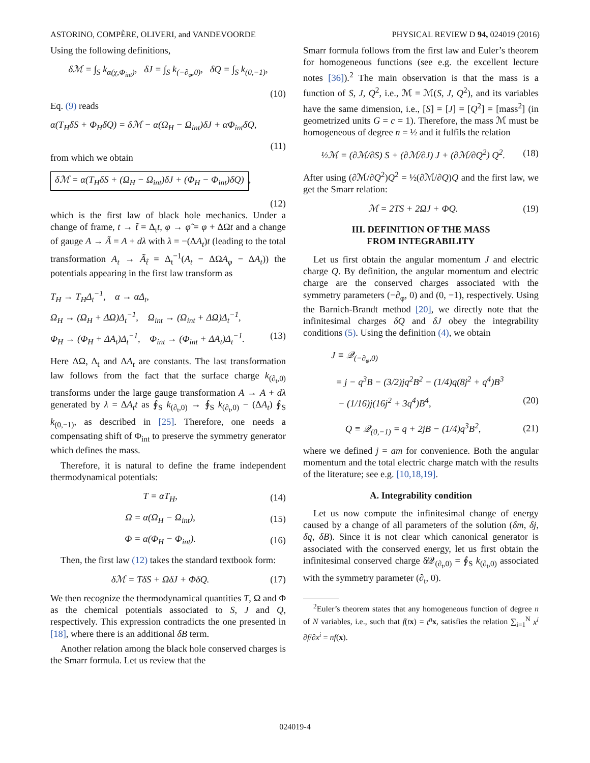ASTORINO, COMPÈRE, OLIVERI, and VANDEVOORDE PHYSICAL REVIEW D 94, 024019 (2016)
Using the following definitions,
δℳ = ∫<sub>S</sub> k<sub>α(χ,Φ<sub>int</sub>)</sub>, δJ = ∫<sub>S</sub> k<sub>(−∂<sub>φ</sub>,0)</sub>, δQ = ∫<sub>S</sub> k<sub>(0,−1)</sub>,
(10)
Eq. (9) reads
α(T<sub>H</sub>δS + Φ<sub>H</sub>δQ) = δℳ − α(Ω<sub>H</sub> − Ω<sub>int</sub>)δJ + αΦ<sub>int</sub>δQ,
(11)
from which we obtain
δℳ = α(T<sub>H</sub>δS + (Ω<sub>H</sub> − Ω<sub>int</sub>)δJ + (Φ<sub>H</sub> − Φ<sub>int</sub>)δQ),
(12)
which is the first law of black hole mechanics. Under a change of frame, t → t̃ = Δ<sub>t</sub>t, φ → φ̃ = φ + ΔΩt and a change of gauge A → Ã = A + dλ with λ = −(ΔA<sub>t</sub>)t (leading to the total transformation A<sub>t</sub> → Ã<sub>t̃</sub> = Δ<sub>t</sub><sup>−1</sup>(A<sub>t</sub> − ΔΩA<sub>φ</sub> − ΔA<sub>t</sub>)) the potentials appearing in the first law transform as
T<sub>H</sub> → T<sub>H</sub>Δ<sub>t</sub><sup>−1</sup>, α → αΔ<sub>t</sub>,
Ω<sub>H</sub> → (Ω<sub>H</sub> + ΔΩ)Δ<sub>t</sub><sup>−1</sup>, Ω<sub>int</sub> → (Ω<sub>int</sub> + ΔΩ)Δ<sub>t</sub><sup>−1</sup>,
Φ<sub>H</sub> → (Φ<sub>H</sub> + ΔA<sub>t</sub>)Δ<sub>t</sub><sup>−1</sup>, Φ<sub>int</sub> → (Φ<sub>int</sub> + ΔA<sub>t</sub>)Δ<sub>t</sub><sup>−1</sup>. (13)
Here ΔΩ, Δ<sub>t</sub> and ΔA<sub>t</sub> are constants. The last transformation law follows from the fact that the surface charge k<sub>(∂<sub>t</sub>,0)</sub> transforms under the large gauge transformation A → A + dλ generated by λ = ΔA<sub>t</sub>t as ∮<sub>S</sub> k<sub>(∂<sub>t</sub>,0)</sub> → ∮<sub>S</sub> k<sub>(∂<sub>t</sub>,0)</sub> − (ΔA<sub>t</sub>) ∮<sub>S</sub> k<sub>(0,−1)</sub>, as described in [25]. Therefore, one needs a compensating shift of Φ<sub>int</sub> to preserve the symmetry generator which defines the mass.
Therefore, it is natural to define the frame independent thermodynamical potentials:
T = αT<sub>H</sub>, (14)
Ω = α(Ω<sub>H</sub> − Ω<sub>int</sub>), (15)
Φ = α(Φ<sub>H</sub> − Φ<sub>int</sub>). (16)
Then, the first law (12) takes the standard textbook form:
δℳ = TδS + ΩδJ + ΦδQ. (17)
We then recognize the thermodynamical quantities T, Ω and Φ as the chemical potentials associated to S, J and Q, respectively. This expression contradicts the one presented in [18], where there is an additional δB term.
Another relation among the black hole conserved charges is the Smarr formula. Let us review that the
Smarr formula follows from the first law and Euler’s theorem for homogeneous functions (see e.g. the excellent lecture notes [36]).<sup>2</sup> The main observation is that the mass is a function of S, J, Q<sup>2</sup>, i.e., ℳ = ℳ(S, J, Q<sup>2</sup>), and its variables have the same dimension, i.e., [S] = [J] = [Q<sup>2</sup>] = [mass<sup>2</sup>] (in geometrized units G = c = 1). Therefore, the mass ℳ must be homogeneous of degree n = ½ and it fulfils the relation
½ℳ = (∂ℳ/∂S) S + (∂ℳ/∂J) J + (∂ℳ/∂Q<sup>2</sup>) Q<sup>2</sup>. (18)
After using (∂ℳ/∂Q<sup>2</sup>)Q<sup>2</sup> = ½(∂ℳ/∂Q)Q and the first law, we get the Smarr relation:
ℳ = 2TS + 2ΩJ + ΦQ. (19)
III. DEFINITION OF THE MASS
FROM INTEGRABILITY
Let us first obtain the angular momentum J and electric charge Q. By definition, the angular momentum and electric charge are the conserved charges associated with the symmetry parameters (−∂<sub>φ</sub>, 0) and (0, −1), respectively. Using the Barnich-Brandt method [20], we directly note that the infinitesimal charges δQ and δJ obey the integrability conditions (5). Using the definition (4), we obtain
J ≡ 𝒬<sub>(−∂<sub>φ</sub>,0)</sub>
= j − q<sup>3</sup>B − (3/2)jq<sup>2</sup>B<sup>2</sup> − (1/4)q(8j<sup>2</sup> + q<sup>4</sup>)B<sup>3</sup>
− (1/16)j(16j<sup>2</sup> + 3q<sup>4</sup>)B<sup>4</sup>, (20)
Q ≡ 𝒬<sub>(0,−1)</sub> = q + 2jB − (1/4)q<sup>3</sup>B<sup>2</sup>, (21)
where we defined j = am for convenience. Both the angular momentum and the total electric charge match with the results of the literature; see e.g. [10,18,19].
A. Integrability condition
Let us now compute the infinitesimal change of energy caused by a change of all parameters of the solution (δm, δj, δq, δB). Since it is not clear which canonical generator is associated with the conserved energy, let us first obtain the infinitesimal conserved charge δ̸𝒬<sub>(∂<sub>t</sub>,0)</sub> = ∮<sub>S</sub> k<sub>(∂<sub>t</sub>,0)</sub> associated with the symmetry parameter (∂<sub>t</sub>, 0).
<sup>2</sup> Euler’s theorem states that any homogeneous function of degree n of N variables, i.e., such that f(tx) = t<sup>n</sup> x, satisfies the relation ∑<sub>i=1</sub><sup>N</sup> x<sup>i</sup> ∂f/∂x<sup>i</sup> = nf(x).
024019-4